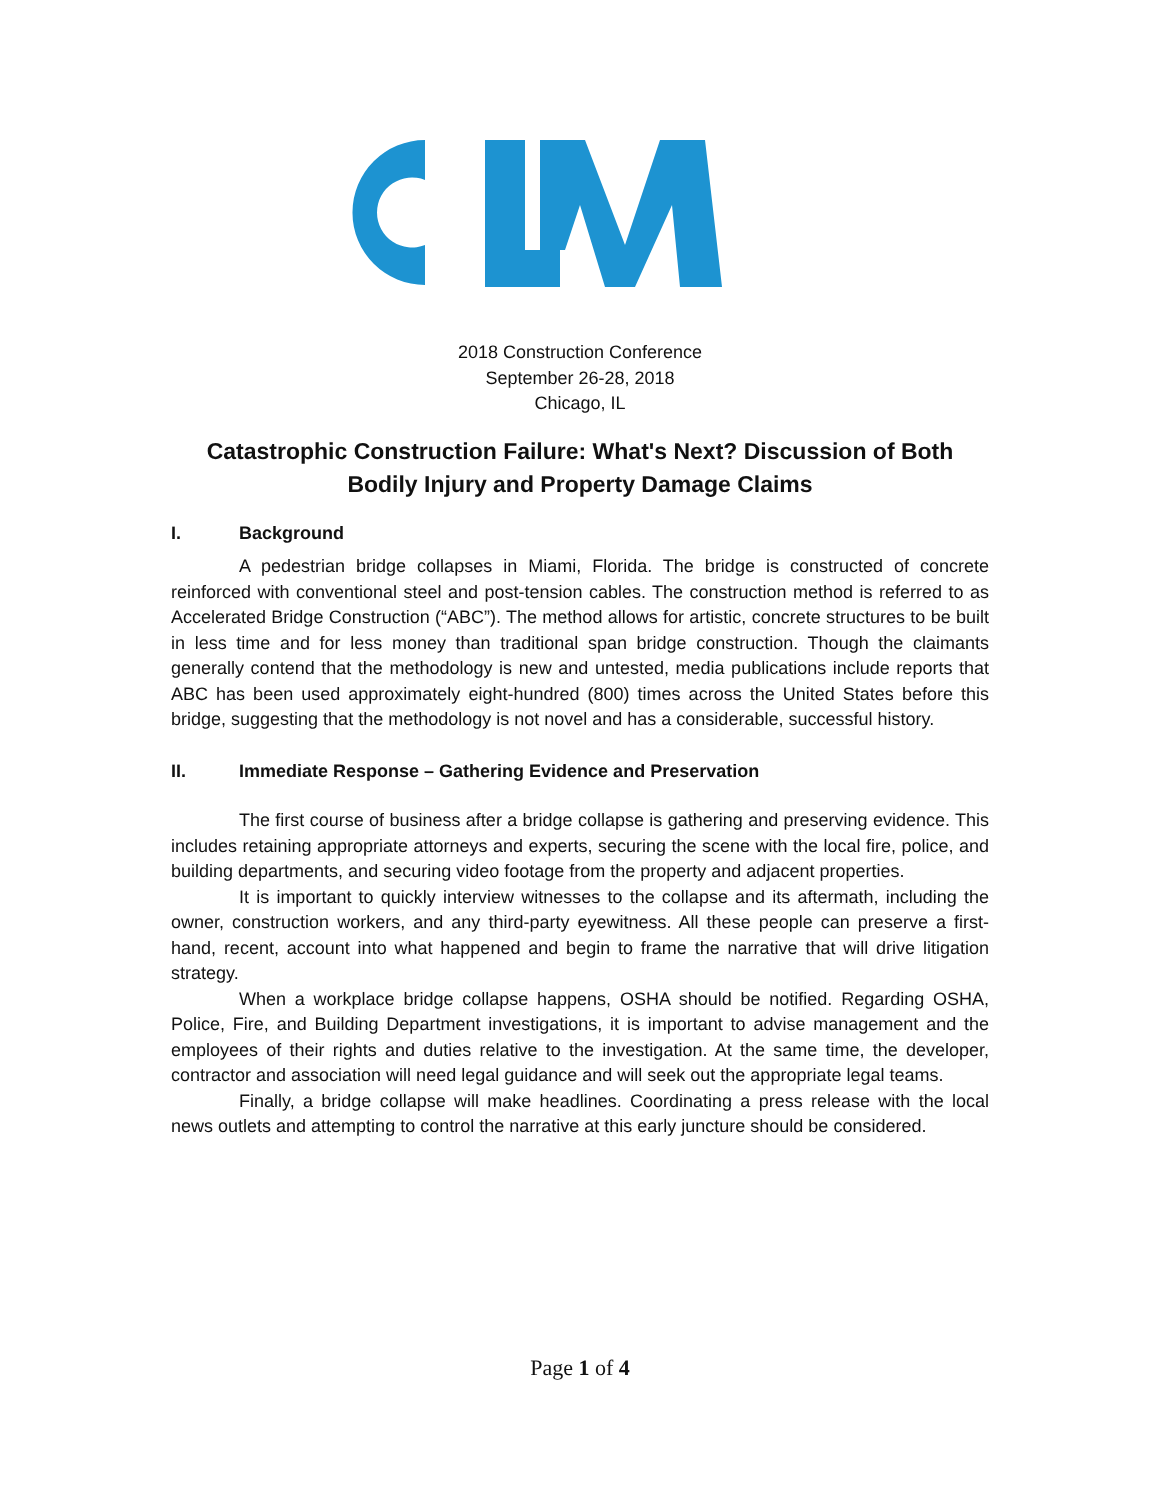2018 Construction Conference
September 26-28, 2018
Chicago, IL
Catastrophic Construction Failure: What's Next? Discussion of Both Bodily Injury and Property Damage Claims
I. Background
A pedestrian bridge collapses in Miami, Florida. The bridge is constructed of concrete reinforced with conventional steel and post-tension cables. The construction method is referred to as Accelerated Bridge Construction (“ABC”). The method allows for artistic, concrete structures to be built in less time and for less money than traditional span bridge construction. Though the claimants generally contend that the methodology is new and untested, media publications include reports that ABC has been used approximately eight-hundred (800) times across the United States before this bridge, suggesting that the methodology is not novel and has a considerable, successful history.
II. Immediate Response – Gathering Evidence and Preservation
The first course of business after a bridge collapse is gathering and preserving evidence. This includes retaining appropriate attorneys and experts, securing the scene with the local fire, police, and building departments, and securing video footage from the property and adjacent properties.
It is important to quickly interview witnesses to the collapse and its aftermath, including the owner, construction workers, and any third-party eyewitness. All these people can preserve a first-hand, recent, account into what happened and begin to frame the narrative that will drive litigation strategy.
When a workplace bridge collapse happens, OSHA should be notified. Regarding OSHA, Police, Fire, and Building Department investigations, it is important to advise management and the employees of their rights and duties relative to the investigation. At the same time, the developer, contractor and association will need legal guidance and will seek out the appropriate legal teams.
Finally, a bridge collapse will make headlines. Coordinating a press release with the local news outlets and attempting to control the narrative at this early juncture should be considered.
Page 1 of 4